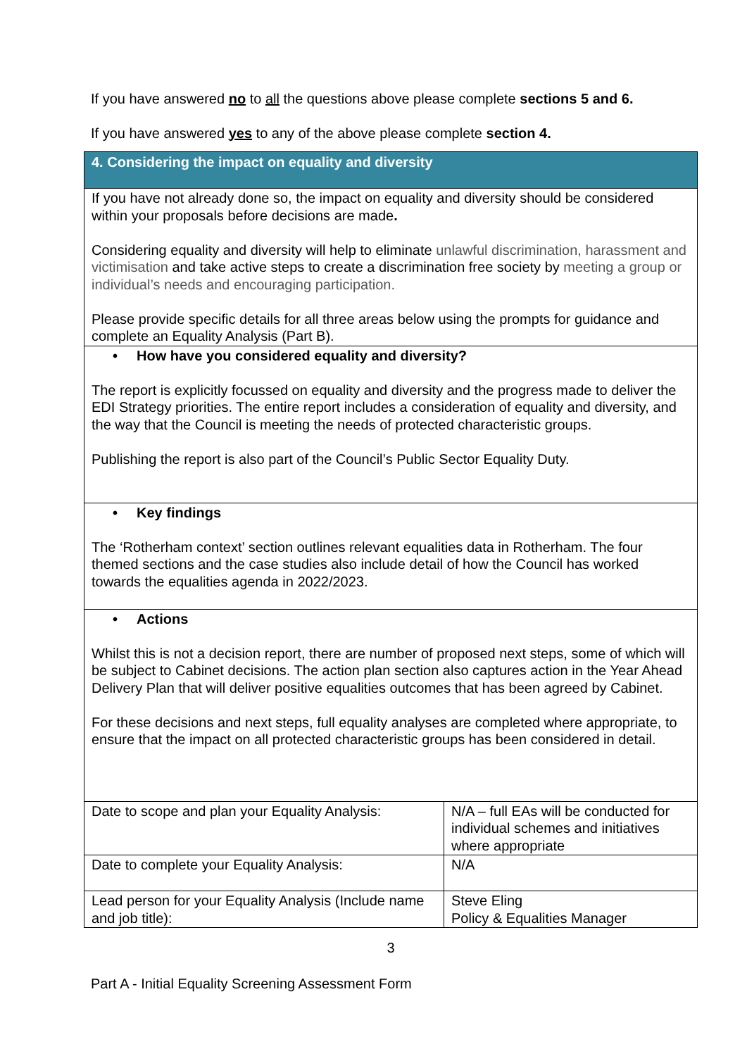If you have answered no to all the questions above please complete sections 5 and 6.
If you have answered yes to any of the above please complete section 4.
| 4. Considering the impact on equality and diversity | |
| If you have not already done so, the impact on equality and diversity should be considered within your proposals before decisions are made . Considering equality and diversity will help to eliminate unlawful discrimination, harassment and victimisation and take active steps to create a discrimination free society by meeting a group or individual’s needs and encouraging participation. Please provide specific details for all three areas below using the prompts for guidance and complete an Equality Analysis (Part B). | |
| • How have you considered equality and diversity? The report is explicitly focussed on equality and diversity and the progress made to deliver the EDI Strategy priorities. The entire report includes a consideration of equality and diversity, and the way that the Council is meeting the needs of protected characteristic groups. Publishing the report is also part of the Council’s Public Sector Equality Duty. | |
| • Key findings The ‘Rotherham context’ section outlines relevant equalities data in Rotherham. The four themed sections and the case studies also include detail of how the Council has worked towards the equalities agenda in 2022/2023. | |
| • Actions Whilst this is not a decision report, there are number of proposed next steps, some of which will be subject to Cabinet decisions. The action plan section also captures action in the Year Ahead Delivery Plan that will deliver positive equalities outcomes that has been agreed by Cabinet. For these decisions and next steps, full equality analyses are completed where appropriate, to ensure that the impact on all protected characteristic groups has been considered in detail. | |
| Date to scope and plan your Equality Analysis: | N/A – full EAs will be conducted for individual schemes and initiatives where appropriate |
| Date to complete your Equality Analysis: | N/A |
| Lead person for your Equality Analysis (Include name and job title): | Steve Eling Policy & Equalities Manager |
3
Part A - Initial Equality Screening Assessment Form